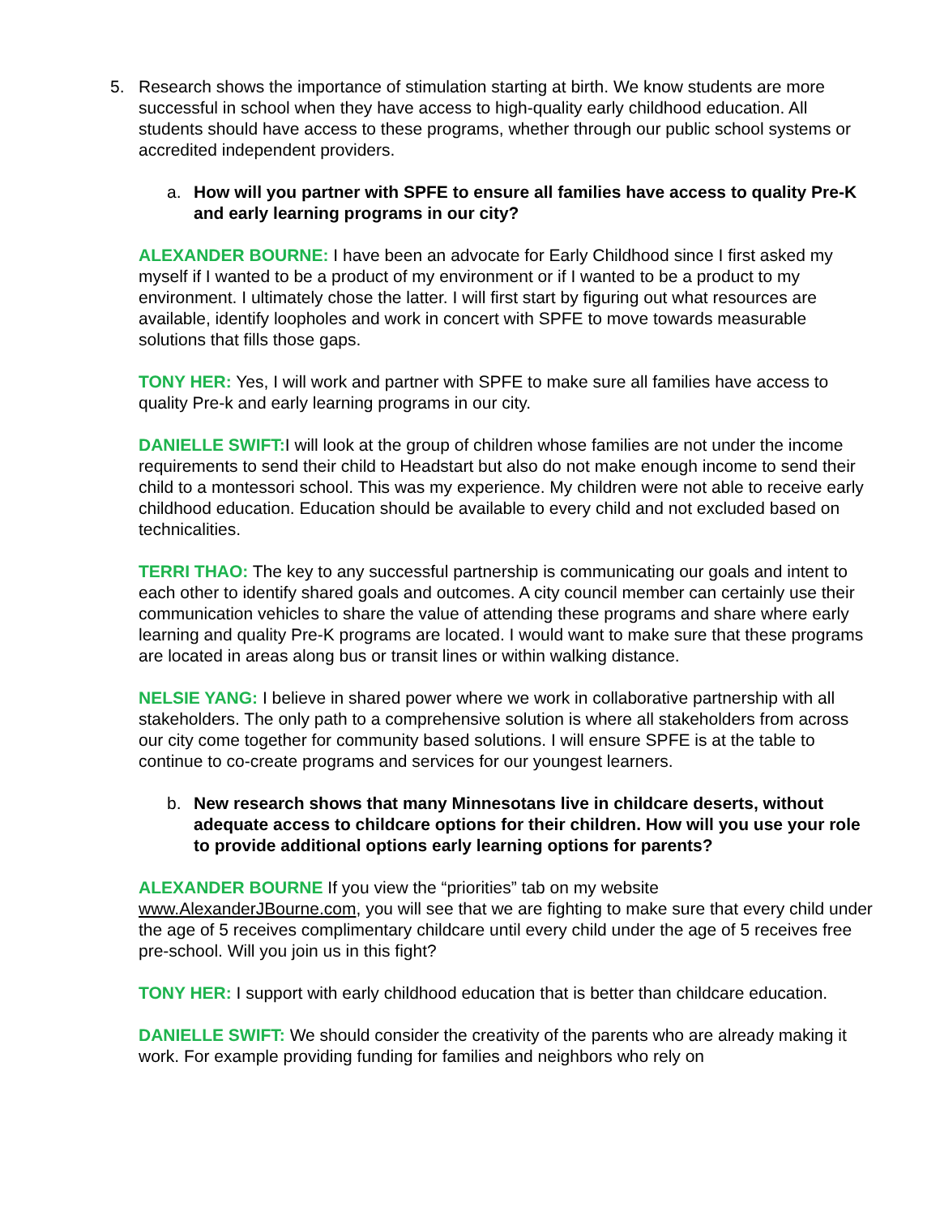5. Research shows the importance of stimulation starting at birth. We know students are more successful in school when they have access to high-quality early childhood education. All students should have access to these programs, whether through our public school systems or accredited independent providers.
a. How will you partner with SPFE to ensure all families have access to quality Pre-K and early learning programs in our city?
ALEXANDER BOURNE: I have been an advocate for Early Childhood since I first asked my myself if I wanted to be a product of my environment or if I wanted to be a product to my environment. I ultimately chose the latter. I will first start by figuring out what resources are available, identify loopholes and work in concert with SPFE to move towards measurable solutions that fills those gaps.
TONY HER: Yes, I will work and partner with SPFE to make sure all families have access to quality Pre-k and early learning programs in our city.
DANIELLE SWIFT: I will look at the group of children whose families are not under the income requirements to send their child to Headstart but also do not make enough income to send their child to a montessori school. This was my experience. My children were not able to receive early childhood education. Education should be available to every child and not excluded based on technicalities.
TERRI THAO: The key to any successful partnership is communicating our goals and intent to each other to identify shared goals and outcomes. A city council member can certainly use their communication vehicles to share the value of attending these programs and share where early learning and quality Pre-K programs are located. I would want to make sure that these programs are located in areas along bus or transit lines or within walking distance.
NELSIE YANG: I believe in shared power where we work in collaborative partnership with all stakeholders. The only path to a comprehensive solution is where all stakeholders from across our city come together for community based solutions. I will ensure SPFE is at the table to continue to co-create programs and services for our youngest learners.
b. New research shows that many Minnesotans live in childcare deserts, without adequate access to childcare options for their children. How will you use your role to provide additional options early learning options for parents?
ALEXANDER BOURNE If you view the “priorities” tab on my website www.AlexanderJBourne.com, you will see that we are fighting to make sure that every child under the age of 5 receives complimentary childcare until every child under the age of 5 receives free pre-school. Will you join us in this fight?
TONY HER: I support with early childhood education that is better than childcare education.
DANIELLE SWIFT: We should consider the creativity of the parents who are already making it work. For example providing funding for families and neighbors who rely on